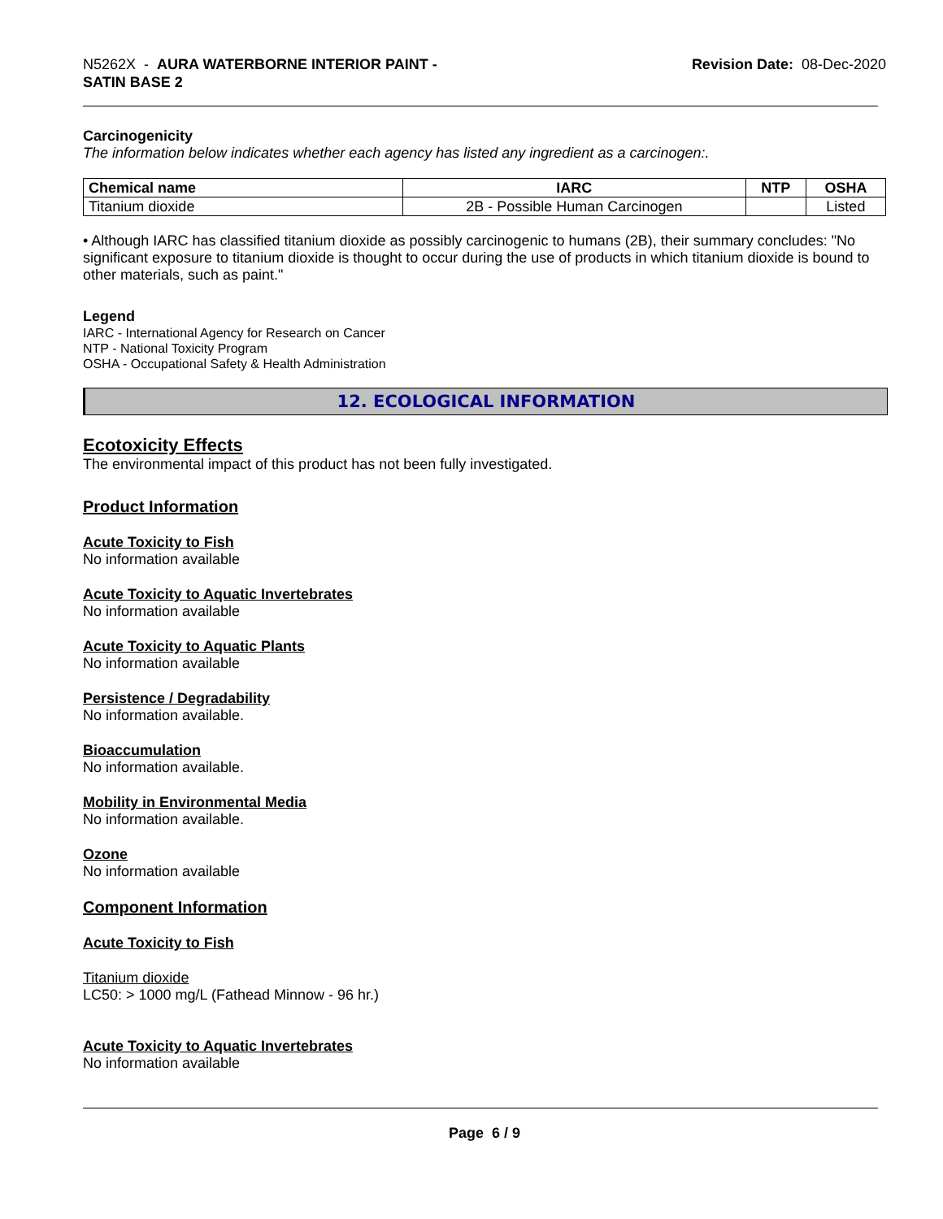N5262X - AURA WATERBORNE INTERIOR PAINT -
SATIN BASE 2
Revision Date: 08-Dec-2020
Carcinogenicity
The information below indicates whether each agency has listed any ingredient as a carcinogen:.
| Chemical name | IARC | NTP | OSHA |
| --- | --- | --- | --- |
| Titanium dioxide | 2B - Possible Human Carcinogen | | Listed |
• Although IARC has classified titanium dioxide as possibly carcinogenic to humans (2B), their summary concludes: "No significant exposure to titanium dioxide is thought to occur during the use of products in which titanium dioxide is bound to other materials, such as paint."
Legend
IARC - International Agency for Research on Cancer
NTP - National Toxicity Program
OSHA - Occupational Safety & Health Administration
12. ECOLOGICAL INFORMATION
Ecotoxicity Effects
The environmental impact of this product has not been fully investigated.
Product Information
Acute Toxicity to Fish
No information available
Acute Toxicity to Aquatic Invertebrates
No information available
Acute Toxicity to Aquatic Plants
No information available
Persistence / Degradability
No information available.
Bioaccumulation
No information available.
Mobility in Environmental Media
No information available.
Ozone
No information available
Component Information
Acute Toxicity to Fish
Titanium dioxide
LC50: > 1000 mg/L (Fathead Minnow - 96 hr.)
Acute Toxicity to Aquatic Invertebrates
No information available
Page 6 / 9